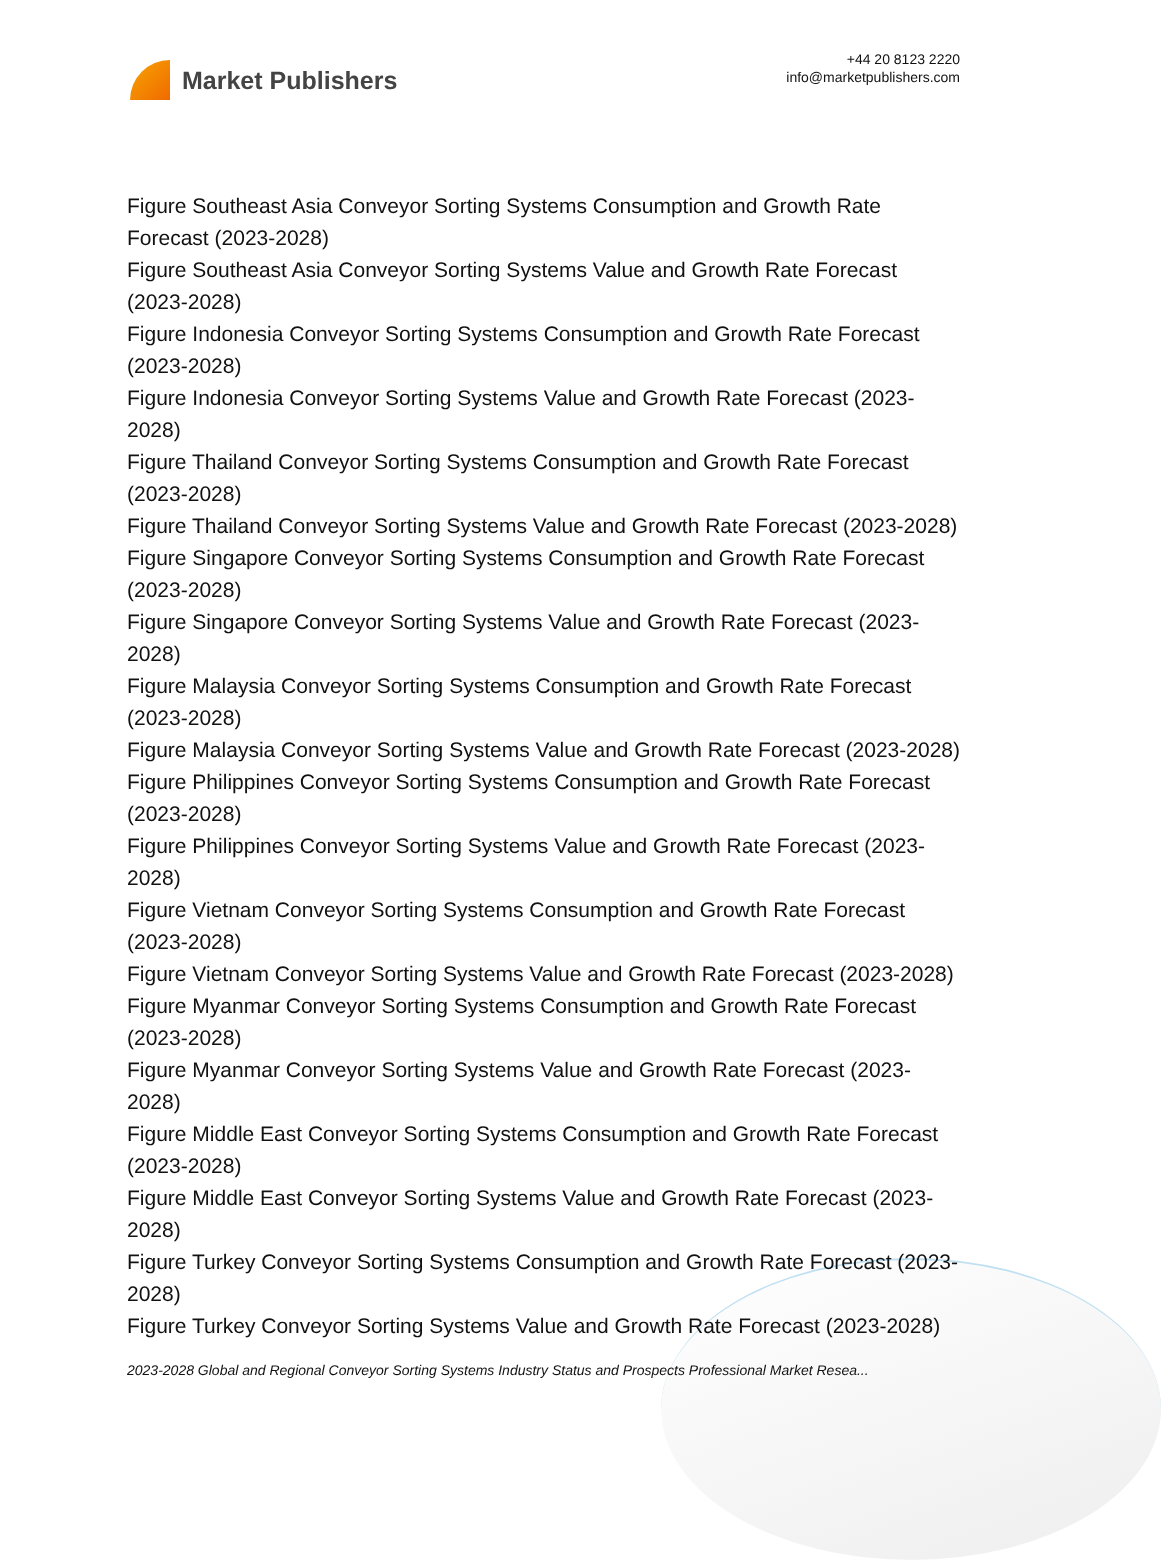Market Publishers
+44 20 8123 2220
info@marketpublishers.com
Figure Southeast Asia Conveyor Sorting Systems Consumption and Growth Rate Forecast (2023-2028)
Figure Southeast Asia Conveyor Sorting Systems Value and Growth Rate Forecast (2023-2028)
Figure Indonesia Conveyor Sorting Systems Consumption and Growth Rate Forecast (2023-2028)
Figure Indonesia Conveyor Sorting Systems Value and Growth Rate Forecast (2023-2028)
Figure Thailand Conveyor Sorting Systems Consumption and Growth Rate Forecast (2023-2028)
Figure Thailand Conveyor Sorting Systems Value and Growth Rate Forecast (2023-2028)
Figure Singapore Conveyor Sorting Systems Consumption and Growth Rate Forecast (2023-2028)
Figure Singapore Conveyor Sorting Systems Value and Growth Rate Forecast (2023-2028)
Figure Malaysia Conveyor Sorting Systems Consumption and Growth Rate Forecast (2023-2028)
Figure Malaysia Conveyor Sorting Systems Value and Growth Rate Forecast (2023-2028)
Figure Philippines Conveyor Sorting Systems Consumption and Growth Rate Forecast (2023-2028)
Figure Philippines Conveyor Sorting Systems Value and Growth Rate Forecast (2023-2028)
Figure Vietnam Conveyor Sorting Systems Consumption and Growth Rate Forecast (2023-2028)
Figure Vietnam Conveyor Sorting Systems Value and Growth Rate Forecast (2023-2028)
Figure Myanmar Conveyor Sorting Systems Consumption and Growth Rate Forecast (2023-2028)
Figure Myanmar Conveyor Sorting Systems Value and Growth Rate Forecast (2023-2028)
Figure Middle East Conveyor Sorting Systems Consumption and Growth Rate Forecast (2023-2028)
Figure Middle East Conveyor Sorting Systems Value and Growth Rate Forecast (2023-2028)
Figure Turkey Conveyor Sorting Systems Consumption and Growth Rate Forecast (2023-2028)
Figure Turkey Conveyor Sorting Systems Value and Growth Rate Forecast (2023-2028)
2023-2028 Global and Regional Conveyor Sorting Systems Industry Status and Prospects Professional Market Resea...